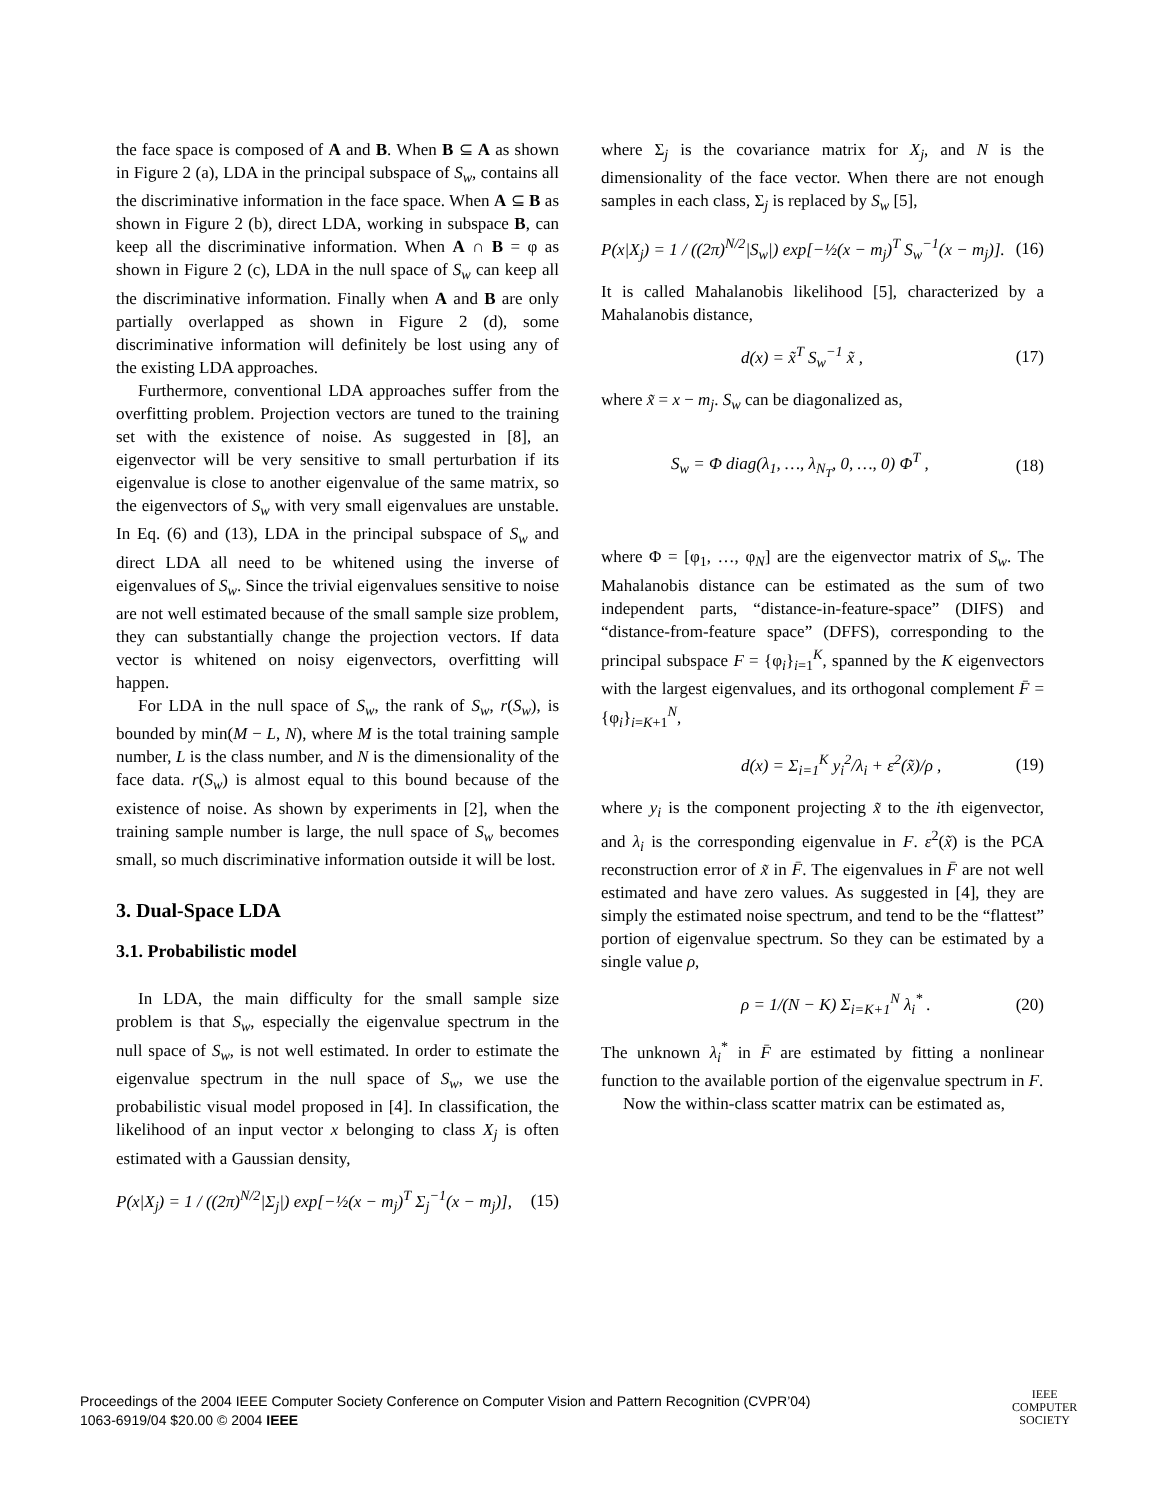the face space is composed of A and B. When B ⊆ A as shown in Figure 2 (a), LDA in the principal subspace of S<sub>w</sub>, contains all the discriminative information in the face space. When A ⊆ B as shown in Figure 2 (b), direct LDA, working in subspace B, can keep all the discriminative information. When A ∩ B = φ as shown in Figure 2 (c), LDA in the null space of S<sub>w</sub> can keep all the discriminative information. Finally when A and B are only partially overlapped as shown in Figure 2 (d), some discriminative information will definitely be lost using any of the existing LDA approaches.
Furthermore, conventional LDA approaches suffer from the overfitting problem. Projection vectors are tuned to the training set with the existence of noise. As suggested in [8], an eigenvector will be very sensitive to small perturbation if its eigenvalue is close to another eigenvalue of the same matrix, so the eigenvectors of S<sub>w</sub> with very small eigenvalues are unstable. In Eq. (6) and (13), LDA in the principal subspace of S<sub>w</sub> and direct LDA all need to be whitened using the inverse of eigenvalues of S<sub>w</sub>. Since the trivial eigenvalues sensitive to noise are not well estimated because of the small sample size problem, they can substantially change the projection vectors. If data vector is whitened on noisy eigenvectors, overfitting will happen.
For LDA in the null space of S<sub>w</sub>, the rank of S<sub>w</sub>, r(S<sub>w</sub>), is bounded by min(M − L, N), where M is the total training sample number, L is the class number, and N is the dimensionality of the face data. r(S<sub>w</sub>) is almost equal to this bound because of the existence of noise. As shown by experiments in [2], when the training sample number is large, the null space of S<sub>w</sub> becomes small, so much discriminative information outside it will be lost.
3. Dual-Space LDA
3.1. Probabilistic model
In LDA, the main difficulty for the small sample size problem is that S<sub>w</sub>, especially the eigenvalue spectrum in the null space of S<sub>w</sub>, is not well estimated. In order to estimate the eigenvalue spectrum in the null space of S<sub>w</sub>, we use the probabilistic visual model proposed in [4]. In classification, the likelihood of an input vector x belonging to class X<sub>j</sub> is often estimated with a Gaussian density,
P(x|X<sub>j</sub>) = 1 / ((2π)<sup>N/2</sup>|Σ<sub>j</sub>|) exp[−½(x − m<sub>j</sub>)<sup>T</sup> Σ<sub>j</sub><sup>−1</sup>(x − m<sub>j</sub>)], (15)
where Σ<sub>j</sub> is the covariance matrix for X<sub>j</sub>, and N is the dimensionality of the face vector. When there are not enough samples in each class, Σ<sub>j</sub> is replaced by S<sub>w</sub> [5],
P(x|X<sub>j</sub>) = 1 / ((2π)<sup>N/2</sup>|S<sub>w</sub>|) exp[−½(x − m<sub>j</sub>)<sup>T</sup> S<sub>w</sub><sup>−1</sup>(x − m<sub>j</sub>)]. (16)
It is called Mahalanobis likelihood [5], characterized by a Mahalanobis distance,
d(x) = x̃<sup>T</sup> S<sub>w</sub><sup>−1</sup> x̃ , (17)
where x̃ = x − m<sub>j</sub>. S<sub>w</sub> can be diagonalized as,
S<sub>w</sub> = Φ diag(λ<sub>1</sub>, …, λ<sub>N<sub>T</sub></sub>, 0, …, 0) Φ<sup>T</sup> , (18)
where Φ = [φ<sub>1</sub>, …, φ<sub>N</sub>] are the eigenvector matrix of S<sub>w</sub>. The Mahalanobis distance can be estimated as the sum of two independent parts, “distance-in-feature-space” (DIFS) and “distance-from-feature space” (DFFS), corresponding to the principal subspace F = {φ<sub>i</sub>}<sub>i=1</sub><sup>K</sup>, spanned by the K eigenvectors with the largest eigenvalues, and its orthogonal complement F̄ = {φ<sub>i</sub>}<sub>i=K+1</sub><sup>N</sup>,
d(x) = Σ<sub>i=1</sub><sup>K</sup> y<sub>i</sub><sup>2</sup>/λ<sub>i</sub> + ε<sup>2</sup>(x̃)/ρ , (19)
where y<sub>i</sub> is the component projecting x̃ to the ith eigenvector, and λ<sub>i</sub> is the corresponding eigenvalue in F. ε<sup>2</sup>(x̃) is the PCA reconstruction error of x̃ in F̄. The eigenvalues in F̄ are not well estimated and have zero values. As suggested in [4], they are simply the estimated noise spectrum, and tend to be the “flattest” portion of eigenvalue spectrum. So they can be estimated by a single value ρ,
ρ = 1/(N − K) Σ<sub>i=K+1</sub><sup>N</sup> λ<sub>i</sub><sup>*</sup> . (20)
The unknown λ<sub>i</sub><sup>*</sup> in F̄ are estimated by fitting a nonlinear function to the available portion of the eigenvalue spectrum in F.
Now the within-class scatter matrix can be estimated as,
Proceedings of the 2004 IEEE Computer Society Conference on Computer Vision and Pattern Recognition (CVPR’04)
1063-6919/04 $20.00 © 2004 IEEE
IEEE
COMPUTER
SOCIETY